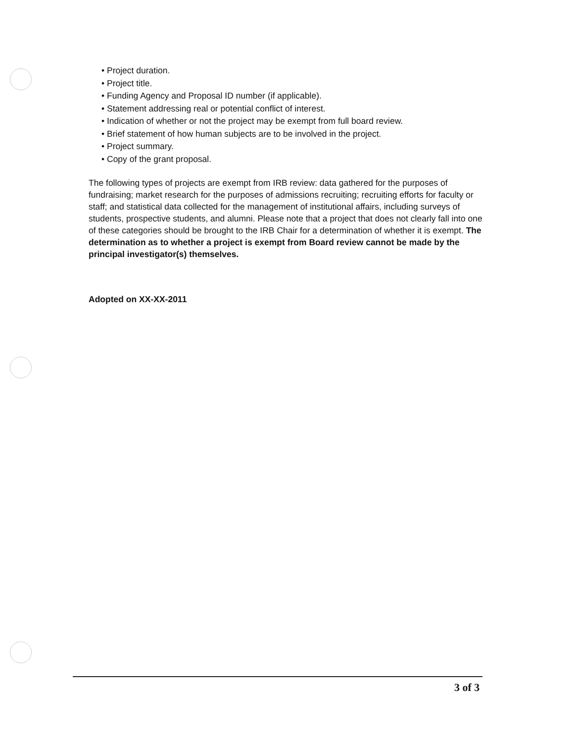• Project duration.
• Project title.
• Funding Agency and Proposal ID number (if applicable).
• Statement addressing real or potential conflict of interest.
• Indication of whether or not the project may be exempt from full board review.
• Brief statement of how human subjects are to be involved in the project.
• Project summary.
• Copy of the grant proposal.
The following types of projects are exempt from IRB review: data gathered for the purposes of fundraising; market research for the purposes of admissions recruiting; recruiting efforts for faculty or staff; and statistical data collected for the management of institutional affairs, including surveys of students, prospective students, and alumni. Please note that a project that does not clearly fall into one of these categories should be brought to the IRB Chair for a determination of whether it is exempt. The determination as to whether a project is exempt from Board review cannot be made by the principal investigator(s) themselves.
Adopted on XX-XX-2011
3 of 3